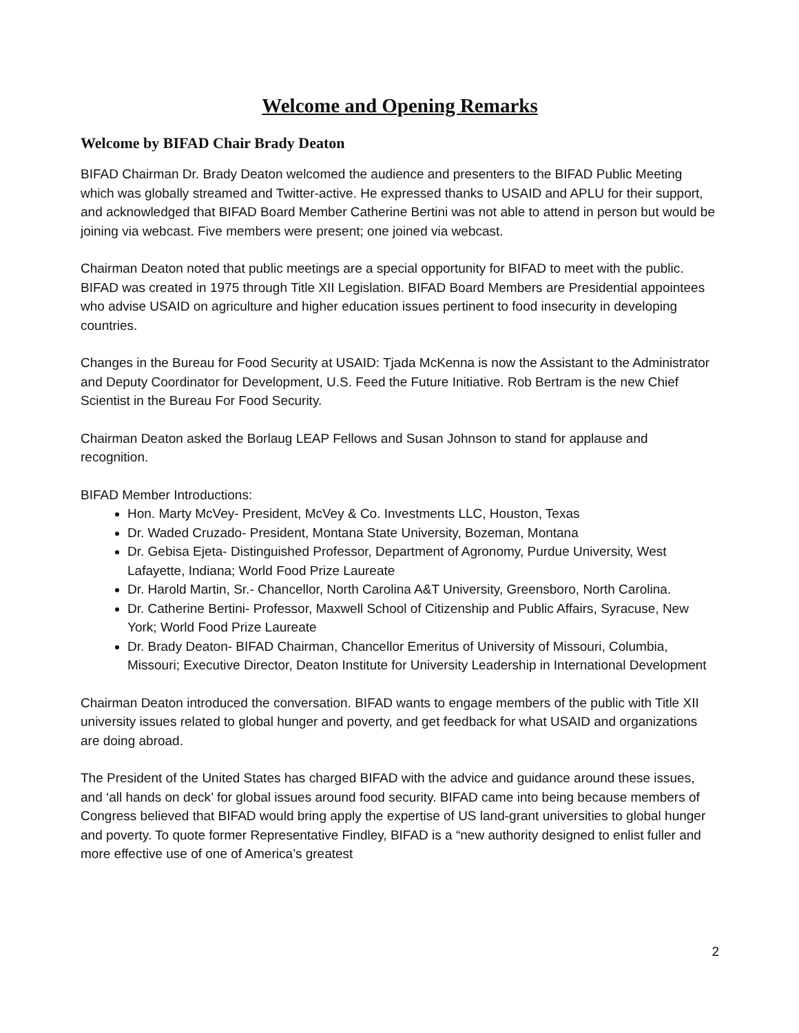Welcome and Opening Remarks
Welcome by BIFAD Chair Brady Deaton
BIFAD Chairman Dr. Brady Deaton welcomed the audience and presenters to the BIFAD Public Meeting which was globally streamed and Twitter-active. He expressed thanks to USAID and APLU for their support, and acknowledged that BIFAD Board Member Catherine Bertini was not able to attend in person but would be joining via webcast. Five members were present; one joined via webcast.
Chairman Deaton noted that public meetings are a special opportunity for BIFAD to meet with the public. BIFAD was created in 1975 through Title XII Legislation. BIFAD Board Members are Presidential appointees who advise USAID on agriculture and higher education issues pertinent to food insecurity in developing countries.
Changes in the Bureau for Food Security at USAID: Tjada McKenna is now the Assistant to the Administrator and Deputy Coordinator for Development, U.S. Feed the Future Initiative. Rob Bertram is the new Chief Scientist in the Bureau For Food Security.
Chairman Deaton asked the Borlaug LEAP Fellows and Susan Johnson to stand for applause and recognition.
BIFAD Member Introductions:
Hon. Marty McVey- President, McVey & Co. Investments LLC, Houston, Texas
Dr. Waded Cruzado- President, Montana State University, Bozeman, Montana
Dr. Gebisa Ejeta- Distinguished Professor, Department of Agronomy, Purdue University, West Lafayette, Indiana; World Food Prize Laureate
Dr. Harold Martin, Sr.- Chancellor, North Carolina A&T University, Greensboro, North Carolina.
Dr. Catherine Bertini- Professor, Maxwell School of Citizenship and Public Affairs, Syracuse, New York; World Food Prize Laureate
Dr. Brady Deaton- BIFAD Chairman, Chancellor Emeritus of University of Missouri, Columbia, Missouri; Executive Director, Deaton Institute for University Leadership in International Development
Chairman Deaton introduced the conversation. BIFAD wants to engage members of the public with Title XII university issues related to global hunger and poverty, and get feedback for what USAID and organizations are doing abroad.
The President of the United States has charged BIFAD with the advice and guidance around these issues, and ‘all hands on deck’ for global issues around food security. BIFAD came into being because members of Congress believed that BIFAD would bring apply the expertise of US land-grant universities to global hunger and poverty. To quote former Representative Findley, BIFAD is a “new authority designed to enlist fuller and more effective use of one of America’s greatest
2